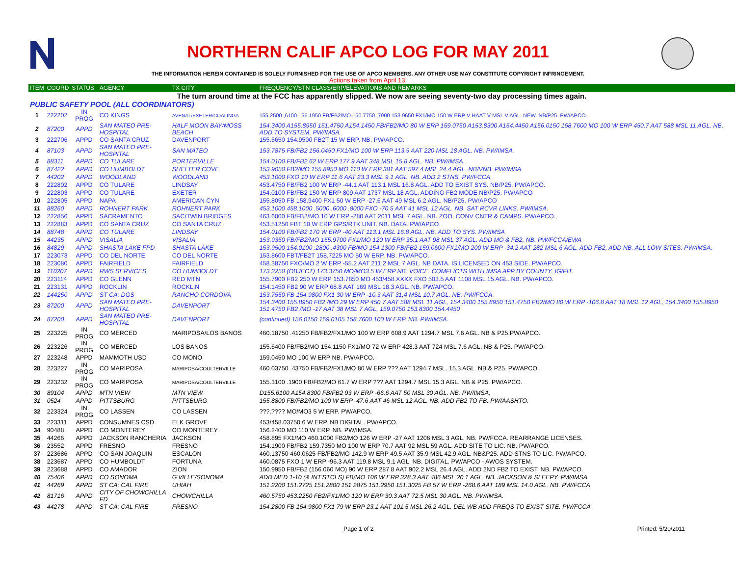NORTHERN CALIF APCO LOG FOR MAY 2011
THE INFORMATION HEREIN CONTAINED IS SOLELY FURNISHED FOR THE USE OF APCO MEMBERS. ANY OTHER USE MAY CONSTITUTE COPYRIGHT INFRINGEMENT.
Actions taken from April 13.
| ITEM | COORD | STATUS | AGENCY | TX CITY | FREQUENCY/STN CLASS/ERP/ELEVATIONS AND REMARKS |
| --- | --- | --- | --- | --- | --- |
| The turn around time at the FCC has apparently slipped. We now are seeing seventy-two day processing times again. | | | | | |
| PUBLIC SAFETY POOL (ALL COORDINATORS) | | | | | |
| 1 | 222202 | IN PROG | CO KINGS | AVENAL/EXETER/COALINGA | 155.2500 ,6100 156.1950 FB/FB2/MO 150.7750 ,7900 153.9650 FX1/MO 150 W ERP V HAAT V MSL V AGL. NEW. NB/P25. PW/APCO. |
| 2 | 87200 | APPD | SAN MATEO PRE-HOSPITAL | HALF MOON BAY/MOSS BEACH | 154.3400 A155.8950 151.4750 A154.1450 FB/FB2/MO 80 W ERP 159.0750 A153.8300 A154.4450 A156.0150 158.7600 MO 100 W ERP 450.7 AAT 588 MSL 11 AGL. NB. ADD TO SYSTEM. PW/IMSA. |
| 3 | 222706 | APPD | CO SANTA CRUZ | DAVENPORT | 155.5650 154.9500 FB2T 15 W ERP. NB. PW/APCO. |
| 4 | 87103 | APPD | SAN MATEO PRE-HOSPITAL | SAN MATEO | 153.7875 FB/FB2 156.0450 FX1/MO 100 W ERP 113.9 AAT 220 MSL 18 AGL. NB. PW/IMSA. |
| 5 | 88311 | APPD | CO TULARE | PORTERVILLE | 154.0100 FB/FB2 62 W ERP 177.9 AAT 348 MSL 15.8 AGL. NB. PW/IMSA. |
| 6 | 87422 | APPD | CO HUMBOLDT | SHELTER COVE | 153.9050 FB2/MO 155.8950 MO 110 W ERP 381 AAT 597.4 MSL 24.4 AGL. NB/VNB. PW/IMSA. |
| 7 | 44202 | APPD | WOODLAND | WOODLAND | 453.1000 FXO 10 W ERP 11.6 AAT 23.3 MSL 9.1 AGL. NB. ADD 2 STNS. PW/FCCA. |
| 8 | 222802 | APPD | CO TULARE | LINDSAY | 453.4750 FB/FB2 100 W ERP -44.1 AAT 113.1 MSL 16.8 AGL. ADD TO EXIST SYS. NB/P25. PW/APCO. |
| 9 | 222803 | APPD | CO TULARE | EXETER | 154.0100 FB/FB2 150 W ERP 809 AAT 1737 MSL 18 AGL. ADDING FB2 MODE NB/P25. PW/APCO |
| 10 | 222805 | APPD | NAPA | AMERICAN CYN | 155.8050 FB 158.9400 FX1 50 W ERP -27.6 AAT 49 MSL 6.2 AGL. NB/P25. PW/APCO |
| 11 | 88260 | APPD | ROHNERT PARK | ROHNERT PARK | 453.1000 458.1000 .5000 .6000 .8000 FXO -70.5 AAT 41 MSL 12 AGL. NB. SAT RCVR LINKS. PW/IMSA. |
| 12 | 222856 | APPD | SACRAMENTO | SAC/TWIN BRIDGES | 463.6000 FB/FB2/MO 10 W ERP -280 AAT 2011 MSL 7 AGL. NB. ZOO, CONV CNTR & CAMPS. PW/APCO. |
| 13 | 222883 | APPD | CO SANTA CRUZ | CO SANTA CRUZ | 453.51250 FBT 10 W ERP GPS/RTK UNIT. NB. DATA. PW/APCO. |
| 14 | 88748 | APPD | CO TULARE | LINDSAY | 154.0100 FB/FB2 170 W ERP -40 AAT 113.1 MSL 16.8 AGL. NB. ADD TO SYS. PW/IMSA |
| 15 | 44235 | APPD | VISALIA | VISALIA | 153.9350 FB/FB2/MO 155.9700 FX1/MO 120 W ERP 35.1 AAT 98 MSL 37 AGL. ADD MO & FB2, NB. PW/FCCA/EWA |
| 16 | 84829 | APPD | SHASTA LAKE FPD | SHASTA LAKE | 153.9500 154.0100 .2800 .4300 FB/MO 154.1300 FB/FB2 159.0600 FX1/MO 200 W ERP -34.2 AAT 282 MSL 6 AGL. ADD FB2, ADD NB. ALL LOW SITES. PW/IMSA. |
| 17 | 223073 | APPD | CO DEL NORTE | CO DEL NORTE | 153.8600 FBT/FB2T 158.7225 MO 50 W ERP. NB. PW/APCO. |
| 18 | 223080 | APPD | FAIRFIELD | FAIRFIELD | 458.38750 FXO/MO 2 W ERP -55.2 AAT 211.2 MSL 7 AGL. NB DATA. IS LICENSED ON 453 SIDE. PW/APCO. |
| 19 | 110207 | APPD | RWS SERVICES | CO HUMBOLDT | 173.3250 (OBJECT) 173.3750 MO/MO3 5 W ERP NB. VOICE. COMFLICTS WITH IMSA APP BY COUNTY. IG/FIT. |
| 20 | 223114 | APPD | CO GLENN | RED MTN | 155.7900 FB2 250 W ERP 153.7850 MO 453/458.XXXX FXO 503.5 AAT 1108 MSL 15 AGL. NB. PW/APCO. |
| 21 | 223131 | APPD | ROCKLIN | ROCKLIN | 154.1450 FB2 90 W ERP 68.8 AAT 169 MSL 18.3 AGL. NB. PW/APCO. |
| 22 | 144250 | APPD | ST CA: DGS | RANCHO CORDOVA | 153.7550 FB 154.9800 FX1 30 W ERP -10.3 AAT 31,4 MSL 10.7 AGL. NB. PW/FCCA. |
| 23 | 87200 | APPD | SAN MATEO PRE-HOSPITAL | DAVENPORT | 154.3400 155.8950 FB2 /MO 29 W ERP 450.7 AAT 588 MSL 11 AGL, 154.3400 155.8950 151.4750 FB2/MO 80 W ERP -106.8 AAT 18 MSL 12 AGL, 154.3400 155.8950 151.4750 FB2 /MO -17 AAT 38 MSL 7 AGL, 159.0750 153.8300 154.4450 |
| 24 | 87200 | APPD | SAN MATEO PRE-HOSPITAL | DAVENPORT | (continued) 156.0150 159.0105 158.7600 100 W ERP. NB. PW/IMSA. |
| 25 | 223225 | IN PROG | CO MERCED | MARIPOSA/LOS BANOS | 460.18750 .41250 FB/FB2/FX1/MO 100 W ERP 608.9 AAT 1294.7 MSL 7.6 AGL. NB & P25.PW/APCO. |
| 26 | 223226 | IN PROG | CO MERCED | LOS BANOS | 155.6400 FB/FB2/MO 154.1150 FX1/MO 72 W ERP 428.3 AAT 724 MSL 7.6 AGL. NB & P25. PW/APCO. |
| 27 | 223248 | APPD | MAMMOTH USD | CO MONO | 159.0450 MO 100 W ERP NB. PW/APCO. |
| 28 | 223227 | IN PROG | CO MARIPOSA | MARIPOSA/COULTERVILLE | 460.03750 .43750 FB/FB2/FX1/MO 80 W ERP ??? AAT 1294.7 MSL. 15.3 AGL. NB & P25. PW/APCO. |
| 29 | 223232 | IN PROG | CO MARIPOSA | MARIPOSA/COULTERVILLE | 155.3100 .1900 FB/FB2/MO 61.7 W ERP ??? AAT 1294.7 MSL 15.3 AGL. NB & P25. PW/APCO. |
| 30 | 89104 | APPD | MTN VIEW | MTN VIEW | D155.6100 A154.8300 FB/FB2 93 W ERP -66.6 AAT 50 MSL 30 AGL. NB. PW/IMSA, |
| 31 | 0524 | APPD | PITTSBURG | PITTSBURG | 155.8800 FB/FB2/MO 100 W ERP -47.6 AAT 46 MSL 12 AGL. NB. ADD FB2 TO FB. PW/AASHTO. |
| 32 | 223324 | IN PROG | CO LASSEN | CO LASSEN | ???.???? MO/MO3 5 W ERP. PW/APCO. |
| 33 | 223311 | APPD | CONSUMNES CSD | ELK GROVE | 453/458.03750 6 W ERP. NB DIGITAL. PW/APCO. |
| 34 | 90488 | APPD | CO MONTEREY | CO MONTEREY | 156.2400 MO 110 W ERP. NB. PW/IMSA. |
| 35 | 44266 | APPD | JACKSON RANCHERIA | JACKSON | 458.895 FX1/MO 460.1000 FB2/MO 126 W ERP -27 AAT 1206 MSL 3 AGL. NB. PW/FCCA. REARRANGE LICENSES. |
| 36 | 23552 | APPD | FRESNO | FRESNO | 154.1900 FB/FB2 159.7350 MO 100 W ERP 70.7 AAT 92 MSL 59 AGL. ADD SITE TO LIC. NB. PW/APCO. |
| 37 | 223686 | APPD | CO SAN JOAQUIN | ESCALON | 460.13750 460.0625 FB/FB2/MO 142.9 W ERP 49.5 AAT 35.9 MSL 42.9 AGL. NB&P25. ADD STNS TO LIC. PW/APCO. |
| 38 | 223687 | APPD | CO HUMBOLDT | FORTUNA | 460.0875 FXO 1 W ERP -96.3 AAT 119.8 MSL 9.1 AGL. NB. DIGITAL. PW/APCO - AWOS SYSTEM. |
| 39 | 223688 | APPD | CO AMADOR | ZION | 150.9950 FB/FB2 (156.060 MO) 90 W ERP 287.8 AAT 902.2 MSL 26.4 AGL. ADD 2ND FB2 TO EXIST. NB. PW/APCO. |
| 40 | 75406 | APPD | CO SONOMA | G'VILLE/SONOMA | ADD MED 1-10 (& INT'STCLS) FB/MO 106 W ERP 328.3 AAT 486 MSL 20.1 AGL. NB. JACKSON & SLEEPY. PW/IMSA. |
| 41 | 44269 | APPD | ST CA: CAL FIRE | UHIAH | 151.2200 151.2725 151.2800 151.2875 151.2950 151.3025 FB 57 W ERP -268.6 AAT 189 MSL 14.0 AGL. NB. PW/FCCA |
| 42 | 81716 | APPD | CITY OF CHOWCHILLA FD | CHOWCHILLA | 460.5750 453.2250 FB2/FX1/MO 120 W ERP 30.3 AAT 72.5 MSL 30 AGL. NB. PW/IMSA. |
| 43 | 44278 | APPD | ST CA: CAL FIRE | FRESNO | 154.2800 FB 154.9800 FX1 79 W ERP 23.1 AAT 101.5 MSL 26.2 AGL. DEL WB ADD FREQS TO EXIST SITE. PW/FCCA |
Page 1 of 2 Printed: 5/20/2011